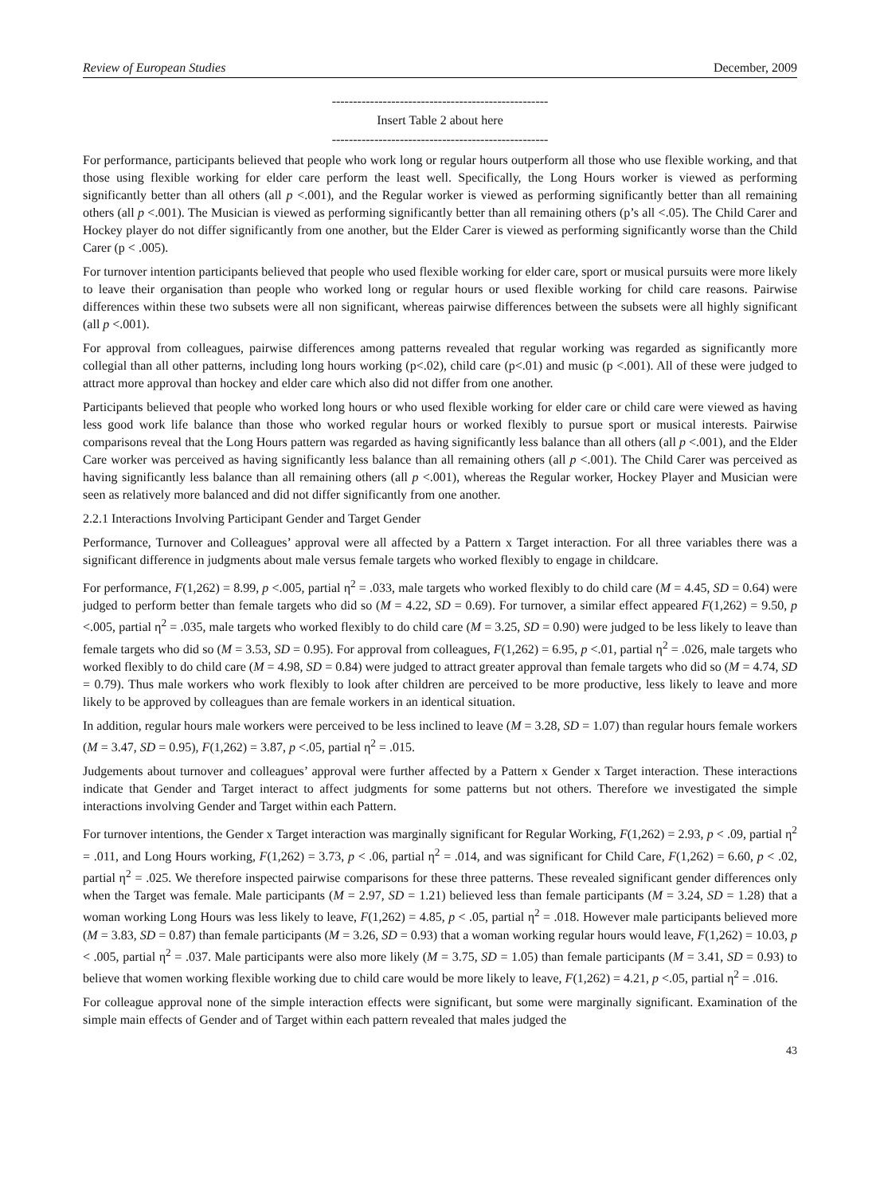Review of European Studies December, 2009
---------------------------------------------------
Insert Table 2 about here
---------------------------------------------------
For performance, participants believed that people who work long or regular hours outperform all those who use flexible working, and that those using flexible working for elder care perform the least well. Specifically, the Long Hours worker is viewed as performing significantly better than all others (all p <.001), and the Regular worker is viewed as performing significantly better than all remaining others (all p <.001). The Musician is viewed as performing significantly better than all remaining others (p’s all <.05). The Child Carer and Hockey player do not differ significantly from one another, but the Elder Carer is viewed as performing significantly worse than the Child Carer (p < .005).
For turnover intention participants believed that people who used flexible working for elder care, sport or musical pursuits were more likely to leave their organisation than people who worked long or regular hours or used flexible working for child care reasons. Pairwise differences within these two subsets were all non significant, whereas pairwise differences between the subsets were all highly significant (all p <.001).
For approval from colleagues, pairwise differences among patterns revealed that regular working was regarded as significantly more collegial than all other patterns, including long hours working (p<.02), child care (p<.01) and music (p <.001). All of these were judged to attract more approval than hockey and elder care which also did not differ from one another.
Participants believed that people who worked long hours or who used flexible working for elder care or child care were viewed as having less good work life balance than those who worked regular hours or worked flexibly to pursue sport or musical interests. Pairwise comparisons reveal that the Long Hours pattern was regarded as having significantly less balance than all others (all p <.001), and the Elder Care worker was perceived as having significantly less balance than all remaining others (all p <.001). The Child Carer was perceived as having significantly less balance than all remaining others (all p <.001), whereas the Regular worker, Hockey Player and Musician were seen as relatively more balanced and did not differ significantly from one another.
2.2.1 Interactions Involving Participant Gender and Target Gender
Performance, Turnover and Colleagues’ approval were all affected by a Pattern x Target interaction. For all three variables there was a significant difference in judgments about male versus female targets who worked flexibly to engage in childcare.
For performance, F(1,262) = 8.99, p <.005, partial η<sup>2</sup> = .033, male targets who worked flexibly to do child care (M = 4.45, SD = 0.64) were judged to perform better than female targets who did so (M = 4.22, SD = 0.69). For turnover, a similar effect appeared F(1,262) = 9.50, p <.005, partial η<sup>2</sup> = .035, male targets who worked flexibly to do child care (M = 3.25, SD = 0.90) were judged to be less likely to leave than female targets who did so (M = 3.53, SD = 0.95). For approval from colleagues, F(1,262) = 6.95, p <.01, partial η<sup>2</sup> = .026, male targets who worked flexibly to do child care (M = 4.98, SD = 0.84) were judged to attract greater approval than female targets who did so (M = 4.74, SD = 0.79). Thus male workers who work flexibly to look after children are perceived to be more productive, less likely to leave and more likely to be approved by colleagues than are female workers in an identical situation.
In addition, regular hours male workers were perceived to be less inclined to leave (M = 3.28, SD = 1.07) than regular hours female workers (M = 3.47, SD = 0.95), F(1,262) = 3.87, p <.05, partial η<sup>2</sup> = .015.
Judgements about turnover and colleagues’ approval were further affected by a Pattern x Gender x Target interaction. These interactions indicate that Gender and Target interact to affect judgments for some patterns but not others. Therefore we investigated the simple interactions involving Gender and Target within each Pattern.
For turnover intentions, the Gender x Target interaction was marginally significant for Regular Working, F(1,262) = 2.93, p < .09, partial η<sup>2</sup> = .011, and Long Hours working, F(1,262) = 3.73, p < .06, partial η<sup>2</sup> = .014, and was significant for Child Care, F(1,262) = 6.60, p < .02, partial η<sup>2</sup> = .025. We therefore inspected pairwise comparisons for these three patterns. These revealed significant gender differences only when the Target was female. Male participants (M = 2.97, SD = 1.21) believed less than female participants (M = 3.24, SD = 1.28) that a woman working Long Hours was less likely to leave, F(1,262) = 4.85, p < .05, partial η<sup>2</sup> = .018. However male participants believed more (M = 3.83, SD = 0.87) than female participants (M = 3.26, SD = 0.93) that a woman working regular hours would leave, F(1,262) = 10.03, p < .005, partial η<sup>2</sup> = .037. Male participants were also more likely (M = 3.75, SD = 1.05) than female participants (M = 3.41, SD = 0.93) to believe that women working flexible working due to child care would be more likely to leave, F(1,262) = 4.21, p <.05, partial η<sup>2</sup> = .016.
For colleague approval none of the simple interaction effects were significant, but some were marginally significant. Examination of the simple main effects of Gender and of Target within each pattern revealed that males judged the
43